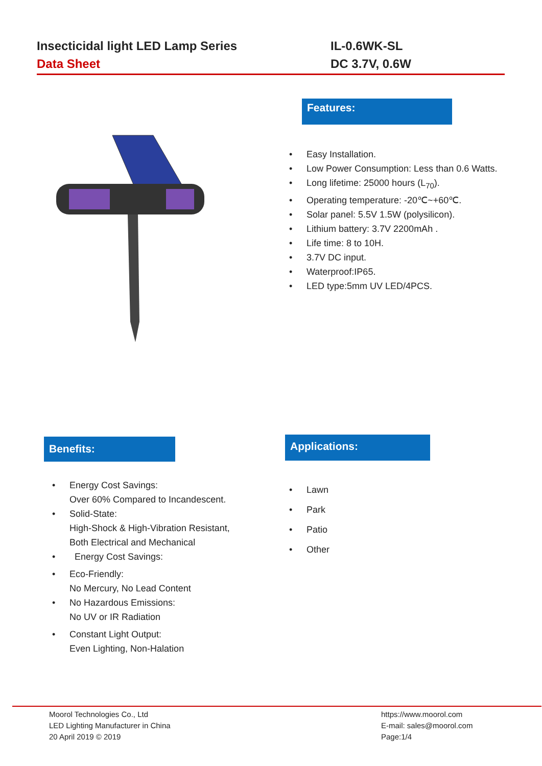Insecticidal light LED Lamp Series
Data Sheet
IL-0.6WK-SL
DC 3.7V, 0.6W
Features:
Easy Installation.
Low Power Consumption: Less than 0.6 Watts.
Long lifetime: 25000 hours (L<sub>70</sub>).
Operating temperature: -20℃~+60℃.
Solar panel: 5.5V 1.5W (polysilicon).
Lithium battery: 3.7V 2200mAh .
Life time: 8 to 10H.
3.7V DC input.
Waterproof:IP65.
LED type:5mm UV LED/4PCS.
Benefits:
Energy Cost Savings:
Over 60% Compared to Incandescent.
Solid-State:
High-Shock & High-Vibration Resistant,
Both Electrical and Mechanical
Energy Cost Savings:
Eco-Friendly:
No Mercury, No Lead Content
No Hazardous Emissions:
No UV or IR Radiation
Constant Light Output:
Even Lighting, Non-Halation
Applications:
Lawn
Park
Patio
Other
Moorol Technologies Co., Ltd
LED Lighting Manufacturer in China
20 April 2019 © 2019
https://www.moorol.com
E-mail: sales@moorol.com
Page:1/4